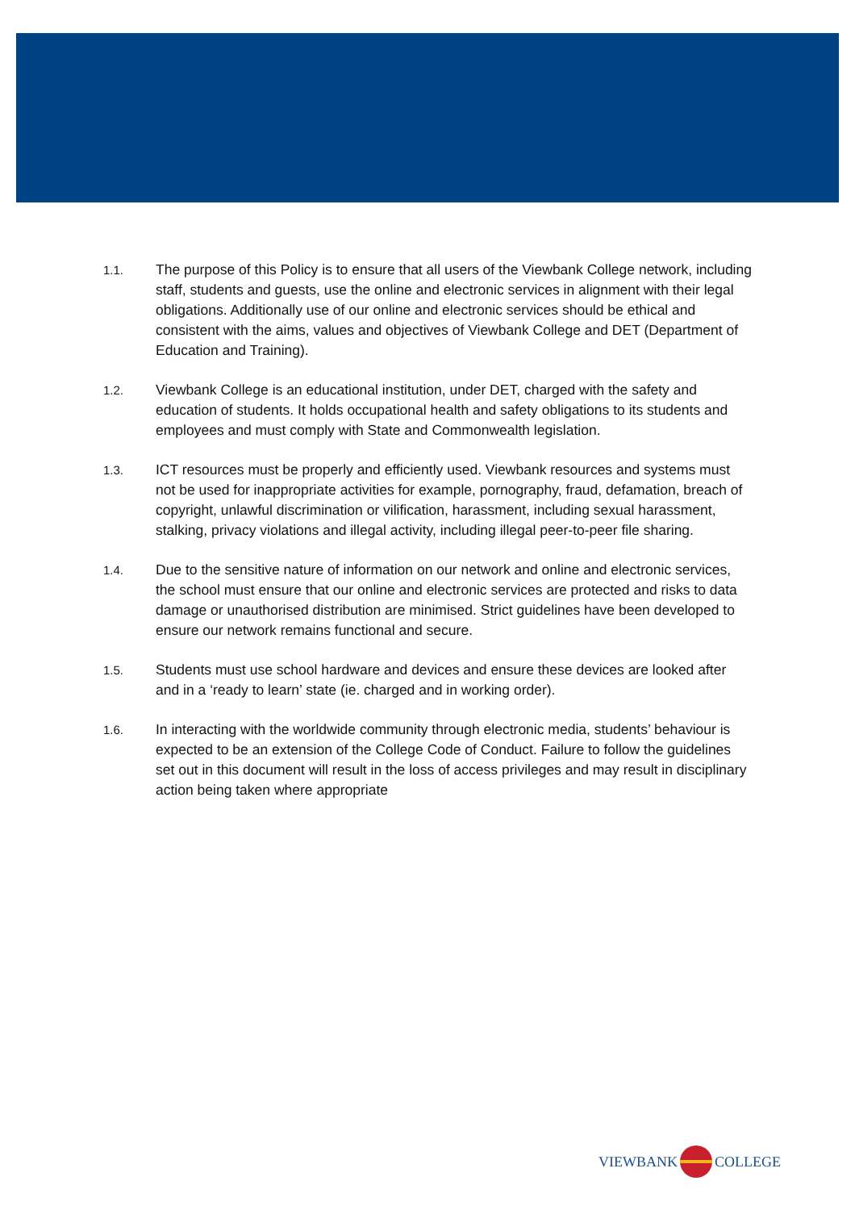1.1.
The purpose of this Policy is to ensure that all users of the Viewbank College network, including staff, students and guests, use the online and electronic services in alignment with their legal obligations. Additionally use of our online and electronic services should be ethical and consistent with the aims, values and objectives of Viewbank College and DET (Department of Education and Training).
1.2.
Viewbank College is an educational institution, under DET, charged with the safety and education of students. It holds occupational health and safety obligations to its students and employees and must comply with State and Commonwealth legislation.
1.3.
ICT resources must be properly and efficiently used. Viewbank resources and systems must not be used for inappropriate activities for example, pornography, fraud, defamation, breach of copyright, unlawful discrimination or vilification, harassment, including sexual harassment, stalking, privacy violations and illegal activity, including illegal peer-to-peer file sharing.
1.4.
Due to the sensitive nature of information on our network and online and electronic services, the school must ensure that our online and electronic services are protected and risks to data damage or unauthorised distribution are minimised. Strict guidelines have been developed to ensure our network remains functional and secure.
1.5.
Students must use school hardware and devices and ensure these devices are looked after and in a ‘ready to learn’ state (ie. charged and in working order).
1.6.
In interacting with the worldwide community through electronic media, students’ behaviour is expected to be an extension of the College Code of Conduct. Failure to follow the guidelines set out in this document will result in the loss of access privileges and may result in disciplinary action being taken where appropriate
VIEWBANK COLLEGE